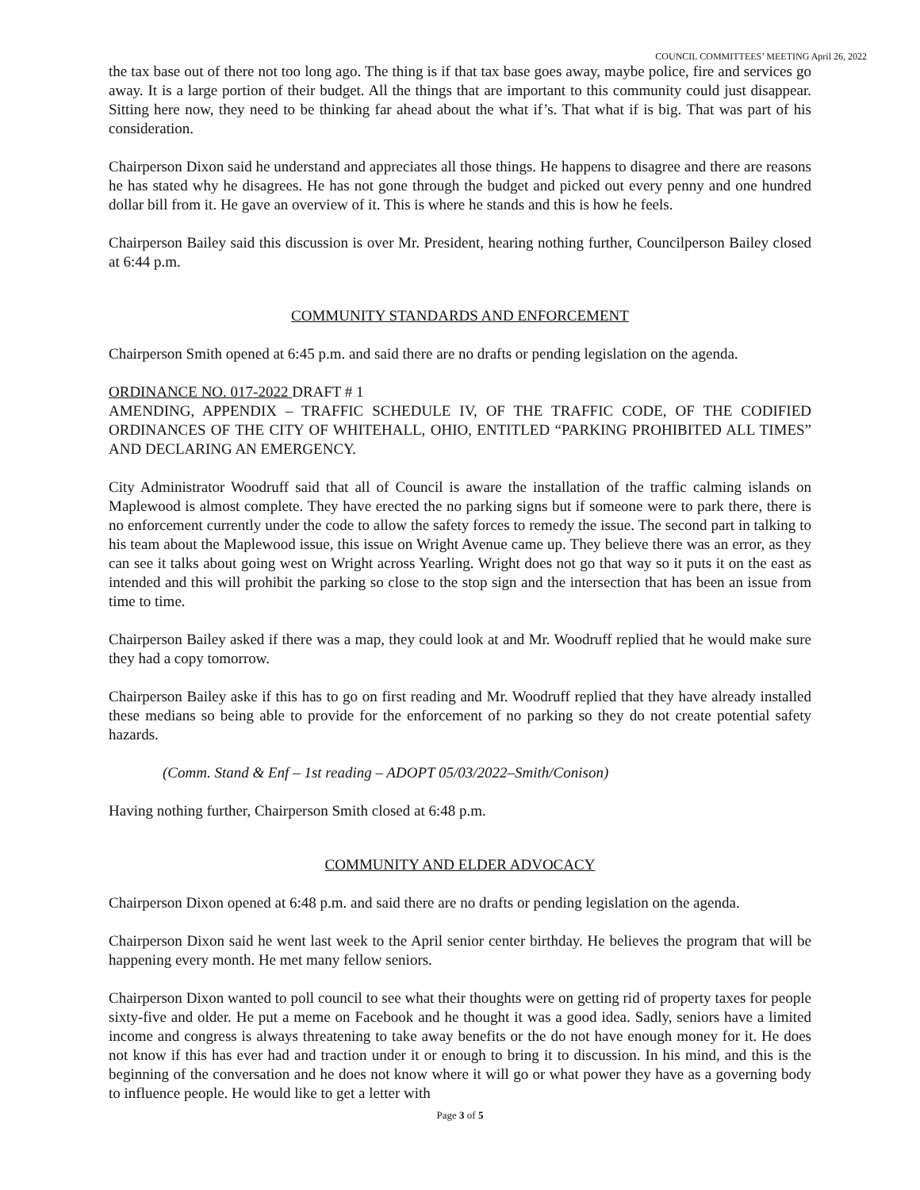COUNCIL COMMITTEES’ MEETING April 26, 2022
the tax base out of there not too long ago. The thing is if that tax base goes away, maybe police, fire and services go away. It is a large portion of their budget. All the things that are important to this community could just disappear. Sitting here now, they need to be thinking far ahead about the what if’s. That what if is big. That was part of his consideration.
Chairperson Dixon said he understand and appreciates all those things. He happens to disagree and there are reasons he has stated why he disagrees. He has not gone through the budget and picked out every penny and one hundred dollar bill from it. He gave an overview of it. This is where he stands and this is how he feels.
Chairperson Bailey said this discussion is over Mr. President, hearing nothing further, Councilperson Bailey closed at 6:44 p.m.
COMMUNITY STANDARDS AND ENFORCEMENT
Chairperson Smith opened at 6:45 p.m. and said there are no drafts or pending legislation on the agenda.
ORDINANCE NO. 017-2022 DRAFT # 1
AMENDING, APPENDIX – TRAFFIC SCHEDULE IV, OF THE TRAFFIC CODE, OF THE CODIFIED ORDINANCES OF THE CITY OF WHITEHALL, OHIO, ENTITLED “PARKING PROHIBITED ALL TIMES” AND DECLARING AN EMERGENCY.
City Administrator Woodruff said that all of Council is aware the installation of the traffic calming islands on Maplewood is almost complete. They have erected the no parking signs but if someone were to park there, there is no enforcement currently under the code to allow the safety forces to remedy the issue. The second part in talking to his team about the Maplewood issue, this issue on Wright Avenue came up. They believe there was an error, as they can see it talks about going west on Wright across Yearling. Wright does not go that way so it puts it on the east as intended and this will prohibit the parking so close to the stop sign and the intersection that has been an issue from time to time.
Chairperson Bailey asked if there was a map, they could look at and Mr. Woodruff replied that he would make sure they had a copy tomorrow.
Chairperson Bailey aske if this has to go on first reading and Mr. Woodruff replied that they have already installed these medians so being able to provide for the enforcement of no parking so they do not create potential safety hazards.
(Comm. Stand & Enf – 1st reading – ADOPT 05/03/2022–Smith/Conison)
Having nothing further, Chairperson Smith closed at 6:48 p.m.
COMMUNITY AND ELDER ADVOCACY
Chairperson Dixon opened at 6:48 p.m. and said there are no drafts or pending legislation on the agenda.
Chairperson Dixon said he went last week to the April senior center birthday. He believes the program that will be happening every month. He met many fellow seniors.
Chairperson Dixon wanted to poll council to see what their thoughts were on getting rid of property taxes for people sixty-five and older. He put a meme on Facebook and he thought it was a good idea. Sadly, seniors have a limited income and congress is always threatening to take away benefits or the do not have enough money for it. He does not know if this has ever had and traction under it or enough to bring it to discussion. In his mind, and this is the beginning of the conversation and he does not know where it will go or what power they have as a governing body to influence people. He would like to get a letter with
Page 3 of 5